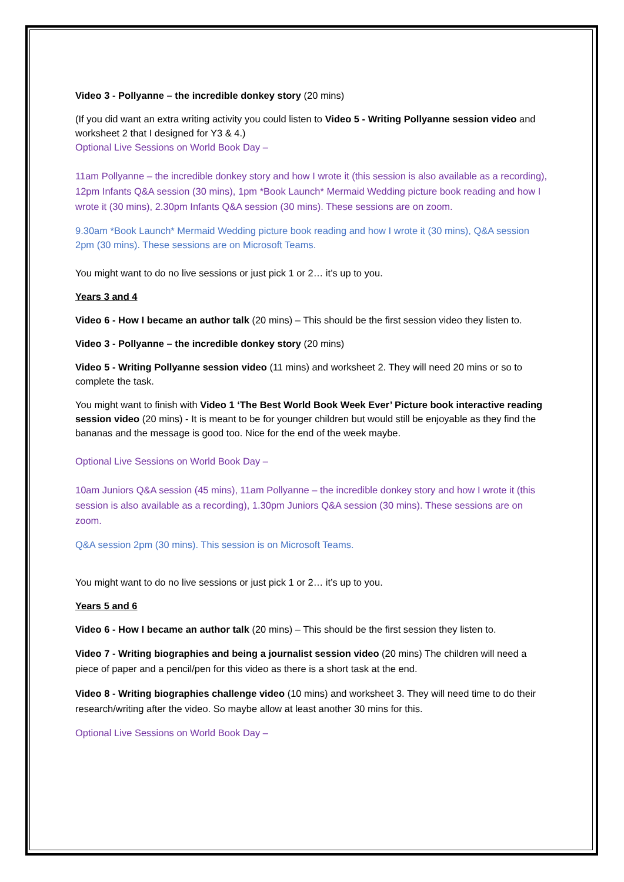Video 3 - Pollyanne – the incredible donkey story (20 mins)
(If you did want an extra writing activity you could listen to Video 5 - Writing Pollyanne session video and worksheet 2 that I designed for Y3 & 4.)
Optional Live Sessions on World Book Day –
11am Pollyanne – the incredible donkey story and how I wrote it (this session is also available as a recording), 12pm Infants Q&A session (30 mins), 1pm *Book Launch* Mermaid Wedding picture book reading and how I wrote it (30 mins), 2.30pm Infants Q&A session (30 mins). These sessions are on zoom.
9.30am *Book Launch* Mermaid Wedding picture book reading and how I wrote it (30 mins), Q&A session 2pm (30 mins). These sessions are on Microsoft Teams.
You might want to do no live sessions or just pick 1 or 2… it’s up to you.
Years 3 and 4
Video 6 - How I became an author talk (20 mins) – This should be the first session video they listen to.
Video 3 - Pollyanne – the incredible donkey story (20 mins)
Video 5 - Writing Pollyanne session video (11 mins) and worksheet 2. They will need 20 mins or so to complete the task.
You might want to finish with Video 1 ‘The Best World Book Week Ever’ Picture book interactive reading session video (20 mins) - It is meant to be for younger children but would still be enjoyable as they find the bananas and the message is good too. Nice for the end of the week maybe.
Optional Live Sessions on World Book Day –
10am Juniors Q&A session (45 mins), 11am Pollyanne – the incredible donkey story and how I wrote it (this session is also available as a recording), 1.30pm Juniors Q&A session (30 mins). These sessions are on zoom.
Q&A session 2pm (30 mins). This session is on Microsoft Teams.
You might want to do no live sessions or just pick 1 or 2… it’s up to you.
Years 5 and 6
Video 6 - How I became an author talk (20 mins) – This should be the first session they listen to.
Video 7 - Writing biographies and being a journalist session video (20 mins) The children will need a piece of paper and a pencil/pen for this video as there is a short task at the end.
Video 8 - Writing biographies challenge video (10 mins) and worksheet 3. They will need time to do their research/writing after the video. So maybe allow at least another 30 mins for this.
Optional Live Sessions on World Book Day –